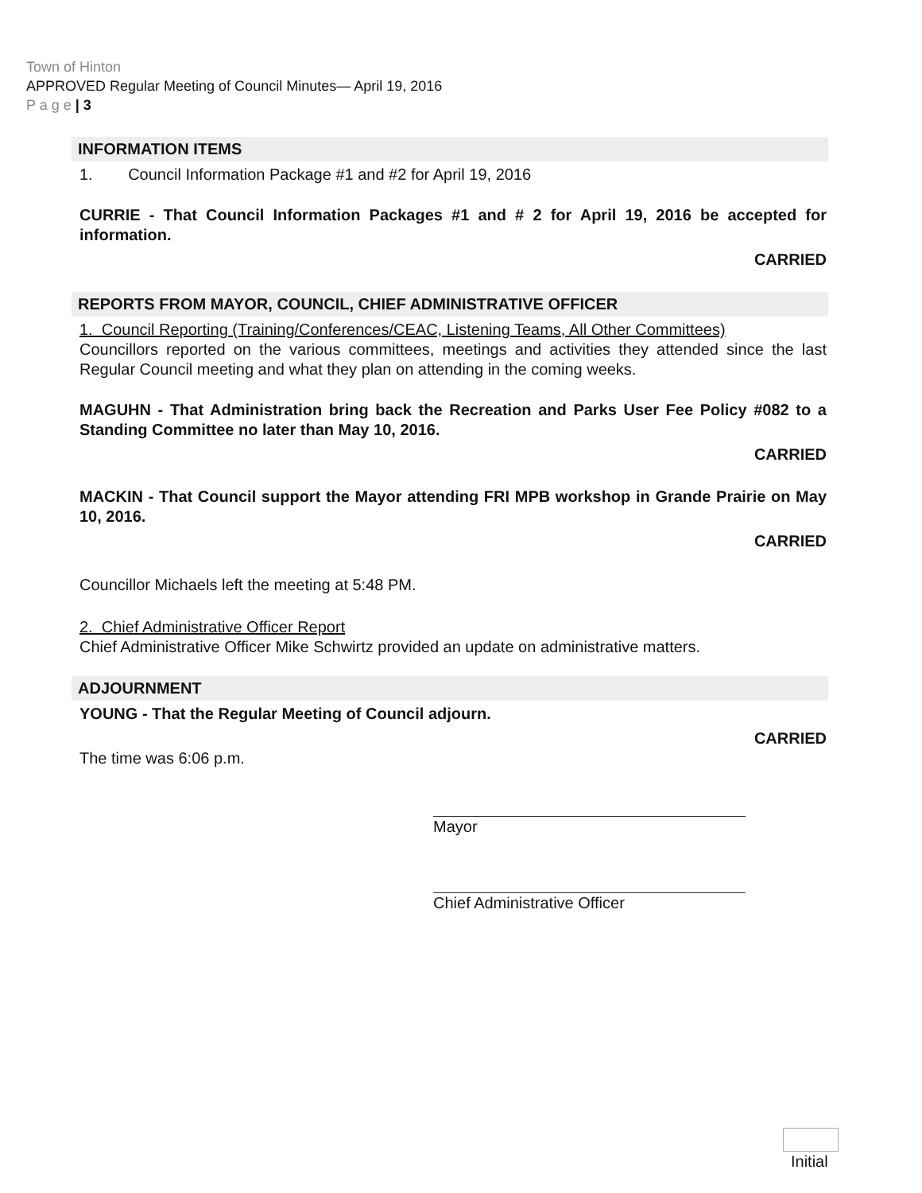Town of Hinton
APPROVED Regular Meeting of Council Minutes— April 19, 2016
P a g e | 3
INFORMATION ITEMS
1. Council Information Package #1 and #2 for April 19, 2016
CURRIE - That Council Information Packages #1 and # 2 for April 19, 2016 be accepted for information.
CARRIED
REPORTS FROM MAYOR, COUNCIL, CHIEF ADMINISTRATIVE OFFICER
1. Council Reporting (Training/Conferences/CEAC, Listening Teams, All Other Committees)
Councillors reported on the various committees, meetings and activities they attended since the last Regular Council meeting and what they plan on attending in the coming weeks.
MAGUHN - That Administration bring back the Recreation and Parks User Fee Policy #082 to a Standing Committee no later than May 10, 2016.
CARRIED
MACKIN - That Council support the Mayor attending FRI MPB workshop in Grande Prairie on May 10, 2016.
CARRIED
Councillor Michaels left the meeting at 5:48 PM.
2. Chief Administrative Officer Report
Chief Administrative Officer Mike Schwirtz provided an update on administrative matters.
ADJOURNMENT
YOUNG - That the Regular Meeting of Council adjourn.
CARRIED
The time was 6:06 p.m.
Mayor
Chief Administrative Officer
Initial